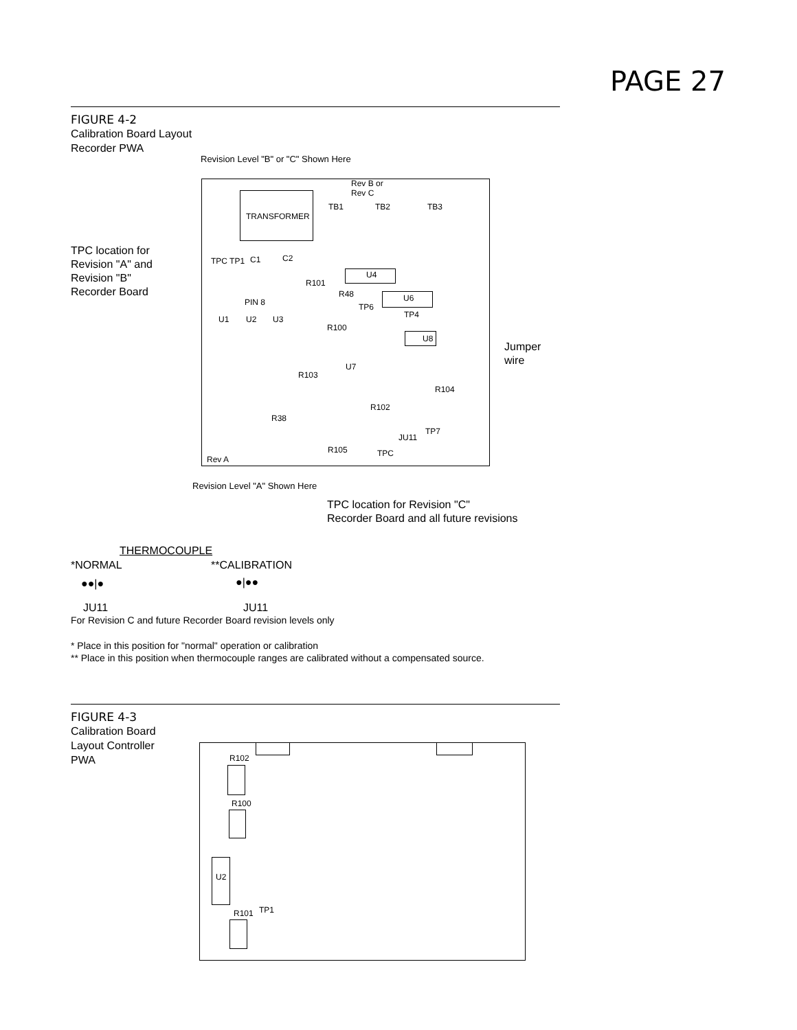PAGE 27
FIGURE 4-2
Calibration Board Layout
Recorder PWA
Revision Level "B" or "C" Shown Here
Rev B or
Rev C
TRANSFORMER
TB1 TB2 TB3
TPC location for
Revision "A" and
Revision "B"
Recorder Board
TPC TP1 C1 C2
R101
U4
R48 U6
PIN 8 TP6
TP4
U1 U2 U3
R100
U8
Jumper
wire
U7
R103
R104
R102
R38
TP7
JU11
R105 TPC
Rev A
Revision Level "A" Shown Here
TPC location for Revision "C"
Recorder Board and all future revisions
THERMOCOUPLE
*NORMAL **CALIBRATION
●●|● ●|●●
JU11 JU11
For Revision C and future Recorder Board revision levels only
* Place in this position for "normal" operation or calibration
** Place in this position when thermocouple ranges are calibrated without a compensated source.
FIGURE 4-3
Calibration Board
Layout Controller
PWA
R102
R100
U2
R101 TP1